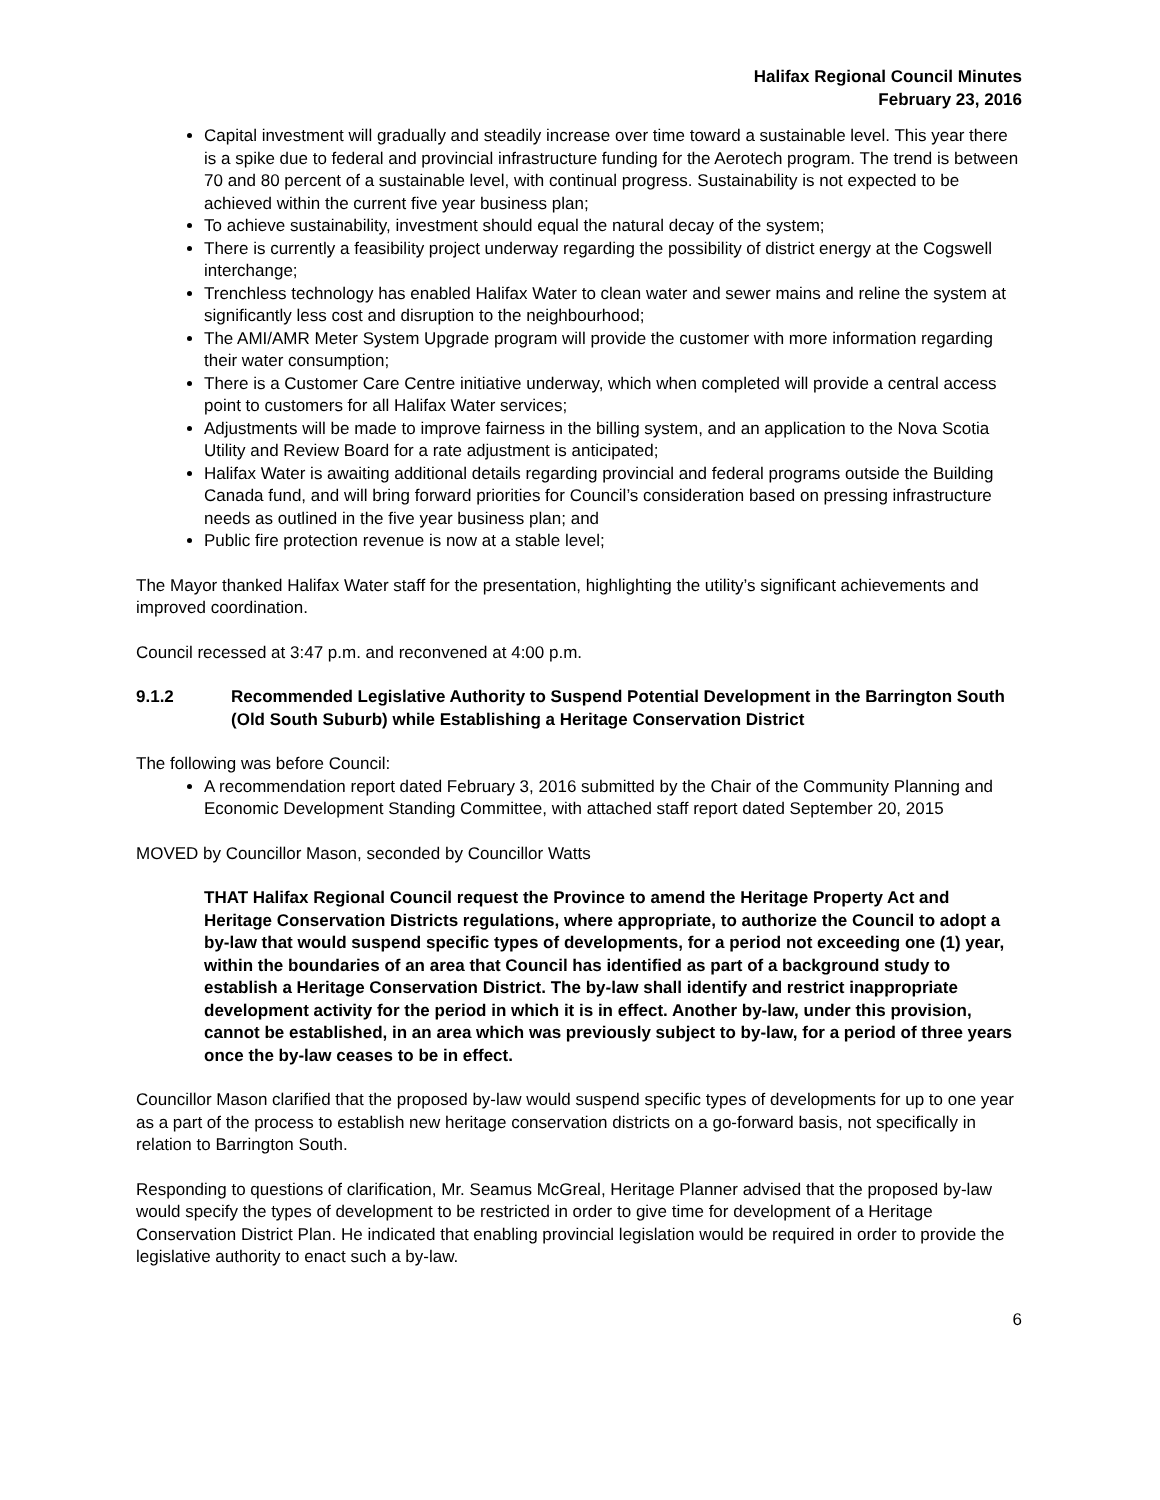Halifax Regional Council Minutes
February 23, 2016
Capital investment will gradually and steadily increase over time toward a sustainable level. This year there is a spike due to federal and provincial infrastructure funding for the Aerotech program. The trend is between 70 and 80 percent of a sustainable level, with continual progress. Sustainability is not expected to be achieved within the current five year business plan;
To achieve sustainability, investment should equal the natural decay of the system;
There is currently a feasibility project underway regarding the possibility of district energy at the Cogswell interchange;
Trenchless technology has enabled Halifax Water to clean water and sewer mains and reline the system at significantly less cost and disruption to the neighbourhood;
The AMI/AMR Meter System Upgrade program will provide the customer with more information regarding their water consumption;
There is a Customer Care Centre initiative underway, which when completed will provide a central access point to customers for all Halifax Water services;
Adjustments will be made to improve fairness in the billing system, and an application to the Nova Scotia Utility and Review Board for a rate adjustment is anticipated;
Halifax Water is awaiting additional details regarding provincial and federal programs outside the Building Canada fund, and will bring forward priorities for Council’s consideration based on pressing infrastructure needs as outlined in the five year business plan; and
Public fire protection revenue is now at a stable level;
The Mayor thanked Halifax Water staff for the presentation, highlighting the utility’s significant achievements and improved coordination.
Council recessed at 3:47 p.m. and reconvened at 4:00 p.m.
9.1.2 Recommended Legislative Authority to Suspend Potential Development in the Barrington South (Old South Suburb) while Establishing a Heritage Conservation District
The following was before Council:
A recommendation report dated February 3, 2016 submitted by the Chair of the Community Planning and Economic Development Standing Committee, with attached staff report dated September 20, 2015
MOVED by Councillor Mason, seconded by Councillor Watts
THAT Halifax Regional Council request the Province to amend the Heritage Property Act and Heritage Conservation Districts regulations, where appropriate, to authorize the Council to adopt a by-law that would suspend specific types of developments, for a period not exceeding one (1) year, within the boundaries of an area that Council has identified as part of a background study to establish a Heritage Conservation District. The by-law shall identify and restrict inappropriate development activity for the period in which it is in effect. Another by-law, under this provision, cannot be established, in an area which was previously subject to by-law, for a period of three years once the by-law ceases to be in effect.
Councillor Mason clarified that the proposed by-law would suspend specific types of developments for up to one year as a part of the process to establish new heritage conservation districts on a go-forward basis, not specifically in relation to Barrington South.
Responding to questions of clarification, Mr. Seamus McGreal, Heritage Planner advised that the proposed by-law would specify the types of development to be restricted in order to give time for development of a Heritage Conservation District Plan. He indicated that enabling provincial legislation would be required in order to provide the legislative authority to enact such a by-law.
6